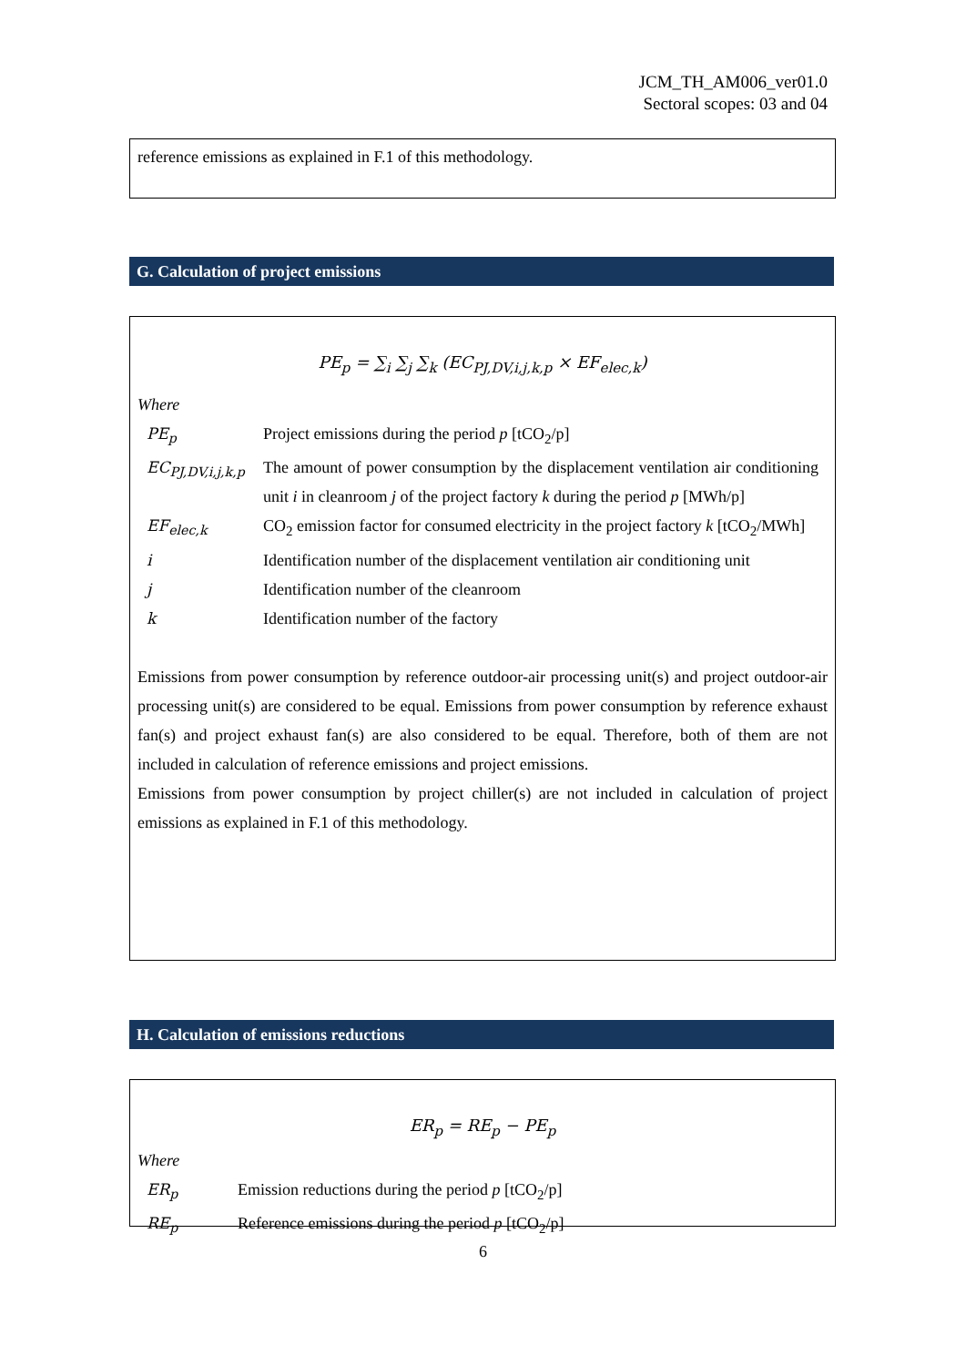JCM_TH_AM006_ver01.0
Sectoral scopes: 03 and 04
reference emissions as explained in F.1 of this methodology.
G. Calculation of project emissions
PE<sub>p</sub> = ∑<sub>i</sub> ∑<sub>j</sub> ∑<sub>k</sub> (EC<sub>PJ,DV,i,j,k,p</sub> × EF<sub>elec,k</sub>)
Where
| PE<sub>p</sub> | Project emissions during the period p [tCO<sub>2</sub>/p] |
| EC<sub>PJ,DV,i,j,k,p</sub> | The amount of power consumption by the displacement ventilation air conditioning unit i in cleanroom j of the project factory k during the period p [MWh/p] |
| EF<sub>elec,k</sub> | CO<sub>2</sub> emission factor for consumed electricity in the project factory k [tCO<sub>2</sub>/MWh] |
| i | Identification number of the displacement ventilation air conditioning unit |
| j | Identification number of the cleanroom |
| k | Identification number of the factory |
Emissions from power consumption by reference outdoor-air processing unit(s) and project outdoor-air processing unit(s) are considered to be equal. Emissions from power consumption by reference exhaust fan(s) and project exhaust fan(s) are also considered to be equal. Therefore, both of them are not included in calculation of reference emissions and project emissions.
Emissions from power consumption by project chiller(s) are not included in calculation of project emissions as explained in F.1 of this methodology.
H. Calculation of emissions reductions
ER<sub>p</sub> = RE<sub>p</sub> − PE<sub>p</sub>
Where
| ER<sub>p</sub> | Emission reductions during the period p [tCO<sub>2</sub>/p] |
| RE<sub>p</sub> | Reference emissions during the period p [tCO<sub>2</sub>/p] |
6